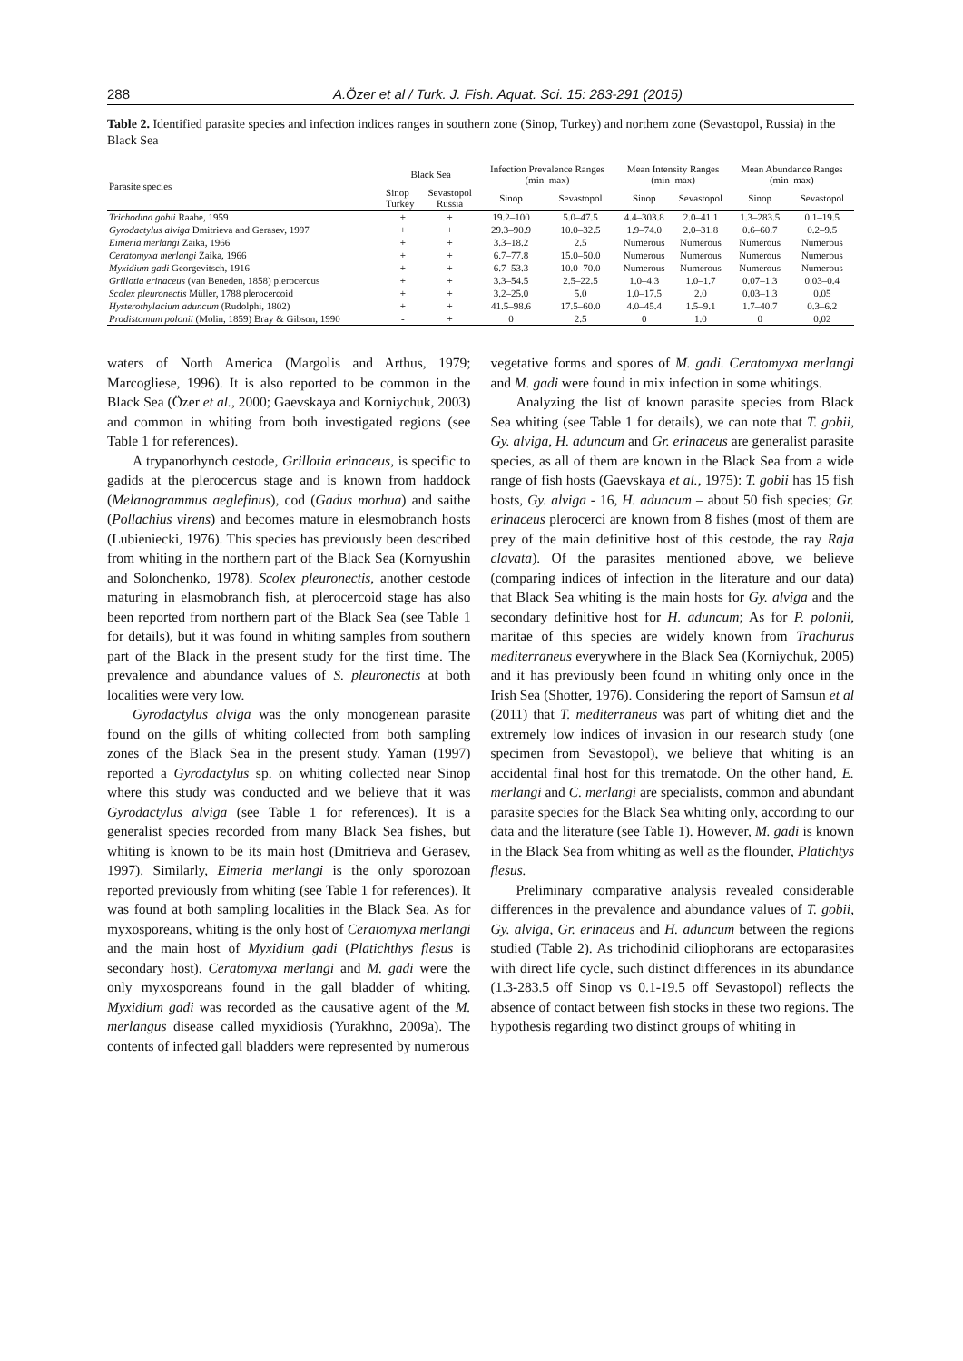288 A.Özer et al / Turk. J. Fish. Aquat. Sci. 15: 283-291 (2015)
Table 2. Identified parasite species and infection indices ranges in southern zone (Sinop, Turkey) and northern zone (Sevastopol, Russia) in the Black Sea
| Parasite species | Black Sea | | Infection Prevalence Ranges (min–max) | | Mean Intensity Ranges (min–max) | | Mean Abundance Ranges (min–max) | |
| --- | --- | --- | --- | --- | --- | --- | --- | --- |
| | Sinop Turkey | Sevastopol Russia | Sinop | Sevastopol | Sinop | Sevastopol | Sinop | Sevastopol |
| Trichodina gobii Raabe, 1959 | + | + | 19.2–100 | 5.0–47.5 | 4.4–303.8 | 2.0–41.1 | 1.3–283.5 | 0.1–19.5 |
| Gyrodactylus alviga Dmitrieva and Gerasev, 1997 | + | + | 29.3–90.9 | 10.0–32.5 | 1.9–74.0 | 2.0–31.8 | 0.6–60.7 | 0.2–9.5 |
| Eimeria merlangi Zaika, 1966 | + | + | 3.3–18.2 | 2.5 | Numerous | Numerous | Numerous | Numerous |
| Ceratomyxa merlangi Zaika, 1966 | + | + | 6.7–77.8 | 15.0–50.0 | Numerous | Numerous | Numerous | Numerous |
| Myxidium gadi Georgevitsch, 1916 | + | + | 6.7–53.3 | 10.0–70.0 | Numerous | Numerous | Numerous | Numerous |
| Grillotia erinaceus (van Beneden, 1858) plerocercus | + | + | 3.3–54.5 | 2.5–22.5 | 1.0–4.3 | 1.0–1.7 | 0.07–1.3 | 0.03–0.4 |
| Scolex pleuronectis Müller, 1788 plerocercoid | + | + | 3.2–25.0 | 5.0 | 1.0–17.5 | 2.0 | 0.03–1.3 | 0.05 |
| Hysterothylacium aduncum (Rudolphi, 1802) | + | + | 41.5–98.6 | 17.5–60.0 | 4.0–45.4 | 1.5–9.1 | 1.7–40.7 | 0.3–6.2 |
| Prodistomum polonii (Molin, 1859) Bray & Gibson, 1990 | - | + | 0 | 2.5 | 0 | 1.0 | 0 | 0,02 |
waters of North America (Margolis and Arthus, 1979; Marcogliese, 1996). It is also reported to be common in the Black Sea (Özer et al., 2000; Gaevskaya and Korniychuk, 2003) and common in whiting from both investigated regions (see Table 1 for references).
A trypanorhynch cestode, Grillotia erinaceus, is specific to gadids at the plerocercus stage and is known from haddock (Melanogrammus aeglefinus), cod (Gadus morhua) and saithe (Pollachius virens) and becomes mature in elesmobranch hosts (Lubieniecki, 1976). This species has previously been described from whiting in the northern part of the Black Sea (Kornyushin and Solonchenko, 1978). Scolex pleuronectis, another cestode maturing in elasmobranch fish, at plerocercoid stage has also been reported from northern part of the Black Sea (see Table 1 for details), but it was found in whiting samples from southern part of the Black in the present study for the first time. The prevalence and abundance values of S. pleuronectis at both localities were very low.
Gyrodactylus alviga was the only monogenean parasite found on the gills of whiting collected from both sampling zones of the Black Sea in the present study. Yaman (1997) reported a Gyrodactylus sp. on whiting collected near Sinop where this study was conducted and we believe that it was Gyrodactylus alviga (see Table 1 for references). It is a generalist species recorded from many Black Sea fishes, but whiting is known to be its main host (Dmitrieva and Gerasev, 1997). Similarly, Eimeria merlangi is the only sporozoan reported previously from whiting (see Table 1 for references). It was found at both sampling localities in the Black Sea. As for myxosporeans, whiting is the only host of Ceratomyxa merlangi and the main host of Myxidium gadi (Platichthys flesus is secondary host). Ceratomyxa merlangi and M. gadi were the only myxosporeans found in the gall bladder of whiting. Myxidium gadi was recorded as the causative agent of the M. merlangus disease called myxidiosis (Yurakhno, 2009a). The contents of infected gall bladders were represented by numerous
vegetative forms and spores of M. gadi. Ceratomyxa merlangi and M. gadi were found in mix infection in some whitings.
Analyzing the list of known parasite species from Black Sea whiting (see Table 1 for details), we can note that T. gobii, Gy. alviga, H. aduncum and Gr. erinaceus are generalist parasite species, as all of them are known in the Black Sea from a wide range of fish hosts (Gaevskaya et al., 1975): T. gobii has 15 fish hosts, Gy. alviga - 16, H. aduncum – about 50 fish species; Gr. erinaceus plerocerci are known from 8 fishes (most of them are prey of the main definitive host of this cestode, the ray Raja clavata). Of the parasites mentioned above, we believe (comparing indices of infection in the literature and our data) that Black Sea whiting is the main hosts for Gy. alviga and the secondary definitive host for H. aduncum; As for P. polonii, maritae of this species are widely known from Trachurus mediterraneus everywhere in the Black Sea (Korniychuk, 2005) and it has previously been found in whiting only once in the Irish Sea (Shotter, 1976). Considering the report of Samsun et al (2011) that T. mediterraneus was part of whiting diet and the extremely low indices of invasion in our research study (one specimen from Sevastopol), we believe that whiting is an accidental final host for this trematode. On the other hand, E. merlangi and C. merlangi are specialists, common and abundant parasite species for the Black Sea whiting only, according to our data and the literature (see Table 1). However, M. gadi is known in the Black Sea from whiting as well as the flounder, Platichtys flesus.
Preliminary comparative analysis revealed considerable differences in the prevalence and abundance values of T. gobii, Gy. alviga, Gr. erinaceus and H. aduncum between the regions studied (Table 2). As trichodinid ciliophorans are ectoparasites with direct life cycle, such distinct differences in its abundance (1.3-283.5 off Sinop vs 0.1-19.5 off Sevastopol) reflects the absence of contact between fish stocks in these two regions. The hypothesis regarding two distinct groups of whiting in